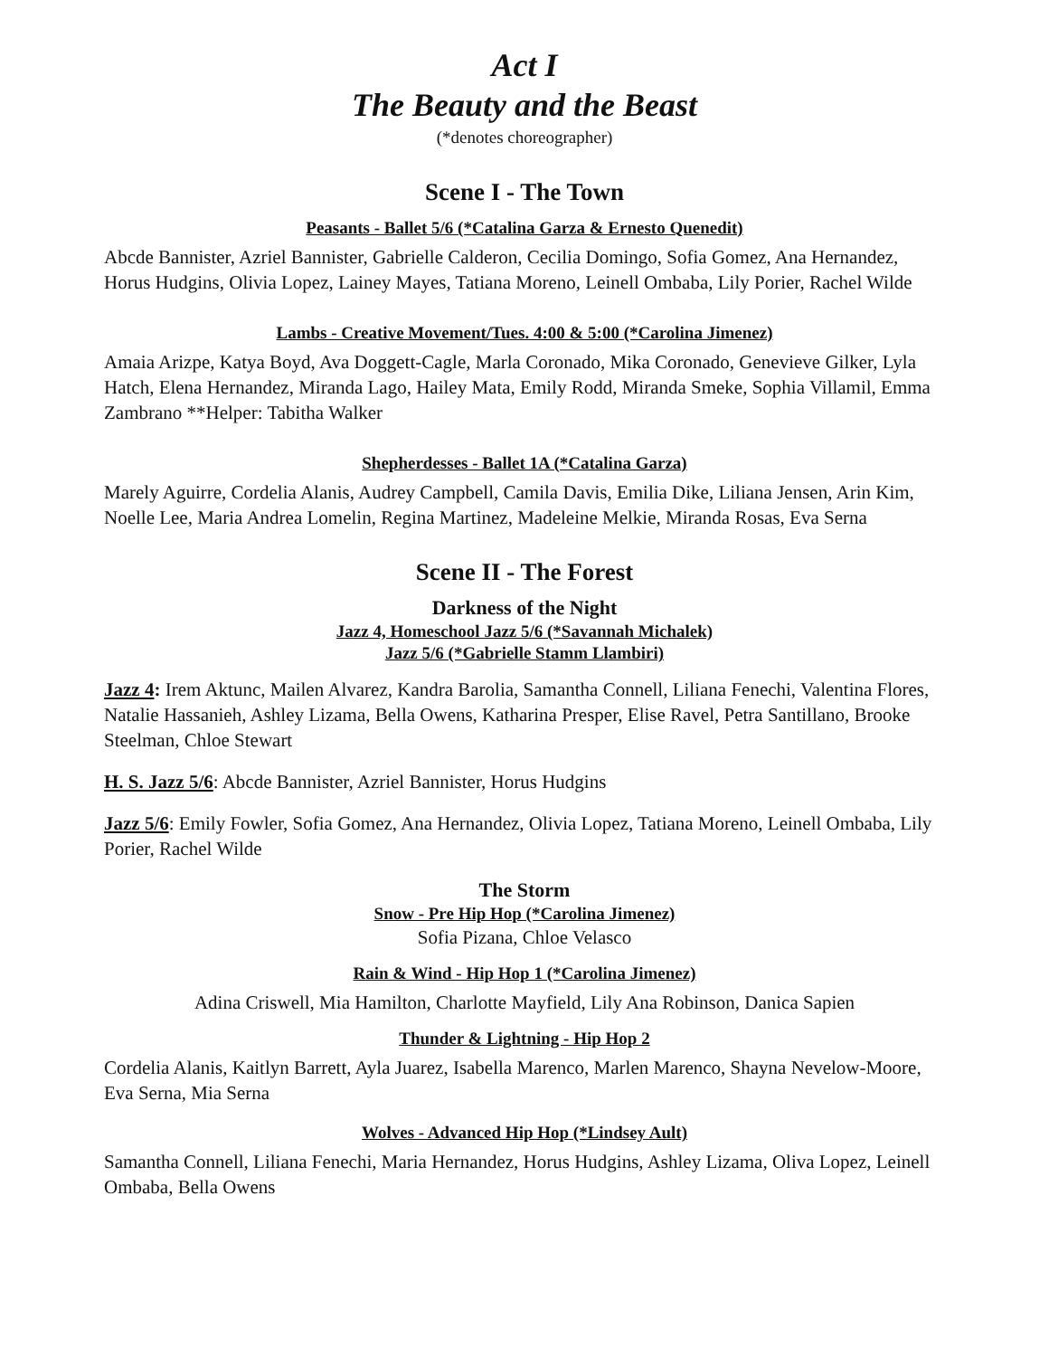Act I
The Beauty and the Beast
(*denotes choreographer)
Scene I - The Town
Peasants - Ballet 5/6 (*Catalina Garza & Ernesto Quenedit)
Abcde Bannister, Azriel Bannister, Gabrielle Calderon, Cecilia Domingo, Sofia Gomez, Ana Hernandez, Horus Hudgins, Olivia Lopez, Lainey Mayes, Tatiana Moreno, Leinell Ombaba, Lily Porier, Rachel Wilde
Lambs - Creative Movement/Tues. 4:00 & 5:00 (*Carolina Jimenez)
Amaia Arizpe, Katya Boyd, Ava Doggett-Cagle, Marla Coronado, Mika Coronado, Genevieve Gilker, Lyla Hatch, Elena Hernandez, Miranda Lago, Hailey Mata, Emily Rodd, Miranda Smeke, Sophia Villamil, Emma Zambrano **Helper: Tabitha Walker
Shepherdesses - Ballet 1A (*Catalina Garza)
Marely Aguirre, Cordelia Alanis, Audrey Campbell, Camila Davis, Emilia Dike, Liliana Jensen, Arin Kim, Noelle Lee, Maria Andrea Lomelin, Regina Martinez, Madeleine Melkie, Miranda Rosas, Eva Serna
Scene II - The Forest
Darkness of the Night
Jazz 4, Homeschool Jazz 5/6 (*Savannah Michalek)
Jazz 5/6 (*Gabrielle Stamm Llambiri)
Jazz 4: Irem Aktunc, Mailen Alvarez, Kandra Barolia, Samantha Connell, Liliana Fenechi, Valentina Flores, Natalie Hassanieh, Ashley Lizama, Bella Owens, Katharina Presper, Elise Ravel, Petra Santillano, Brooke Steelman, Chloe Stewart
H. S. Jazz 5/6: Abcde Bannister, Azriel Bannister, Horus Hudgins
Jazz 5/6: Emily Fowler, Sofia Gomez, Ana Hernandez, Olivia Lopez, Tatiana Moreno, Leinell Ombaba, Lily Porier, Rachel Wilde
The Storm
Snow - Pre Hip Hop (*Carolina Jimenez)
Sofia Pizana, Chloe Velasco
Rain & Wind - Hip Hop 1 (*Carolina Jimenez)
Adina Criswell, Mia Hamilton, Charlotte Mayfield, Lily Ana Robinson, Danica Sapien
Thunder & Lightning - Hip Hop 2
Cordelia Alanis, Kaitlyn Barrett, Ayla Juarez, Isabella Marenco, Marlen Marenco, Shayna Nevelow-Moore, Eva Serna, Mia Serna
Wolves - Advanced Hip Hop (*Lindsey Ault)
Samantha Connell, Liliana Fenechi, Maria Hernandez, Horus Hudgins, Ashley Lizama, Oliva Lopez, Leinell Ombaba, Bella Owens